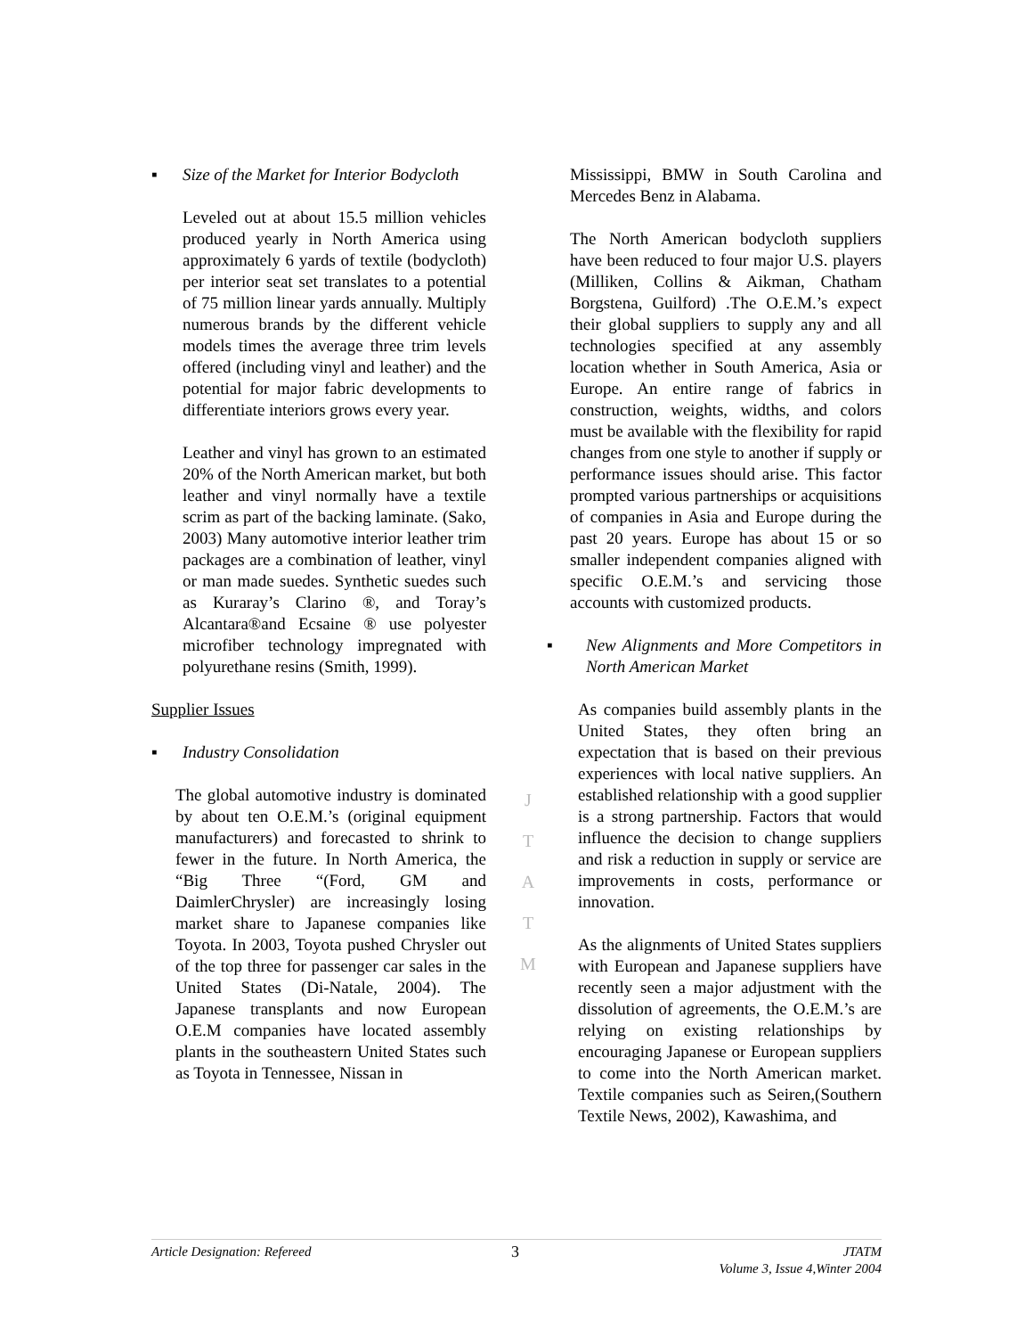▪ Size of the Market for Interior Bodycloth
Leveled out at about 15.5 million vehicles produced yearly in North America using approximately 6 yards of textile (bodycloth) per interior seat set translates to a potential of 75 million linear yards annually. Multiply numerous brands by the different vehicle models times the average three trim levels offered (including vinyl and leather) and the potential for major fabric developments to differentiate interiors grows every year.
Leather and vinyl has grown to an estimated 20% of the North American market, but both leather and vinyl normally have a textile scrim as part of the backing laminate. (Sako, 2003) Many automotive interior leather trim packages are a combination of leather, vinyl or man made suedes. Synthetic suedes such as Kuraray’s Clarino ®, and Toray’s Alcantara®and Ecsaine ® use polyester microfiber technology impregnated with polyurethane resins (Smith, 1999).
Supplier Issues
▪ Industry Consolidation
The global automotive industry is dominated by about ten O.E.M.’s (original equipment manufacturers) and forecasted to shrink to fewer in the future. In North America, the “Big Three “(Ford, GM and DaimlerChrysler) are increasingly losing market share to Japanese companies like Toyota. In 2003, Toyota pushed Chrysler out of the top three for passenger car sales in the United States (Di-Natale, 2004). The Japanese transplants and now European O.E.M companies have located assembly plants in the southeastern United States such as Toyota in Tennessee, Nissan in
J
T
A
T
M
Mississippi, BMW in South Carolina and Mercedes Benz in Alabama.
The North American bodycloth suppliers have been reduced to four major U.S. players (Milliken, Collins & Aikman, Chatham Borgstena, Guilford) .The O.E.M.’s expect their global suppliers to supply any and all technologies specified at any assembly location whether in South America, Asia or Europe. An entire range of fabrics in construction, weights, widths, and colors must be available with the flexibility for rapid changes from one style to another if supply or performance issues should arise. This factor prompted various partnerships or acquisitions of companies in Asia and Europe during the past 20 years. Europe has about 15 or so smaller independent companies aligned with specific O.E.M.’s and servicing those accounts with customized products.
▪
New Alignments and More Competitors in North American Market
As companies build assembly plants in the United States, they often bring an expectation that is based on their previous experiences with local native suppliers. An established relationship with a good supplier is a strong partnership. Factors that would influence the decision to change suppliers and risk a reduction in supply or service are improvements in costs, performance or innovation.
As the alignments of United States suppliers with European and Japanese suppliers have recently seen a major adjustment with the dissolution of agreements, the O.E.M.’s are relying on existing relationships by encouraging Japanese or European suppliers to come into the North American market. Textile companies such as Seiren,(Southern Textile News, 2002), Kawashima, and
Article Designation: Refereed
3
JTATM
Volume 3, Issue 4,Winter 2004